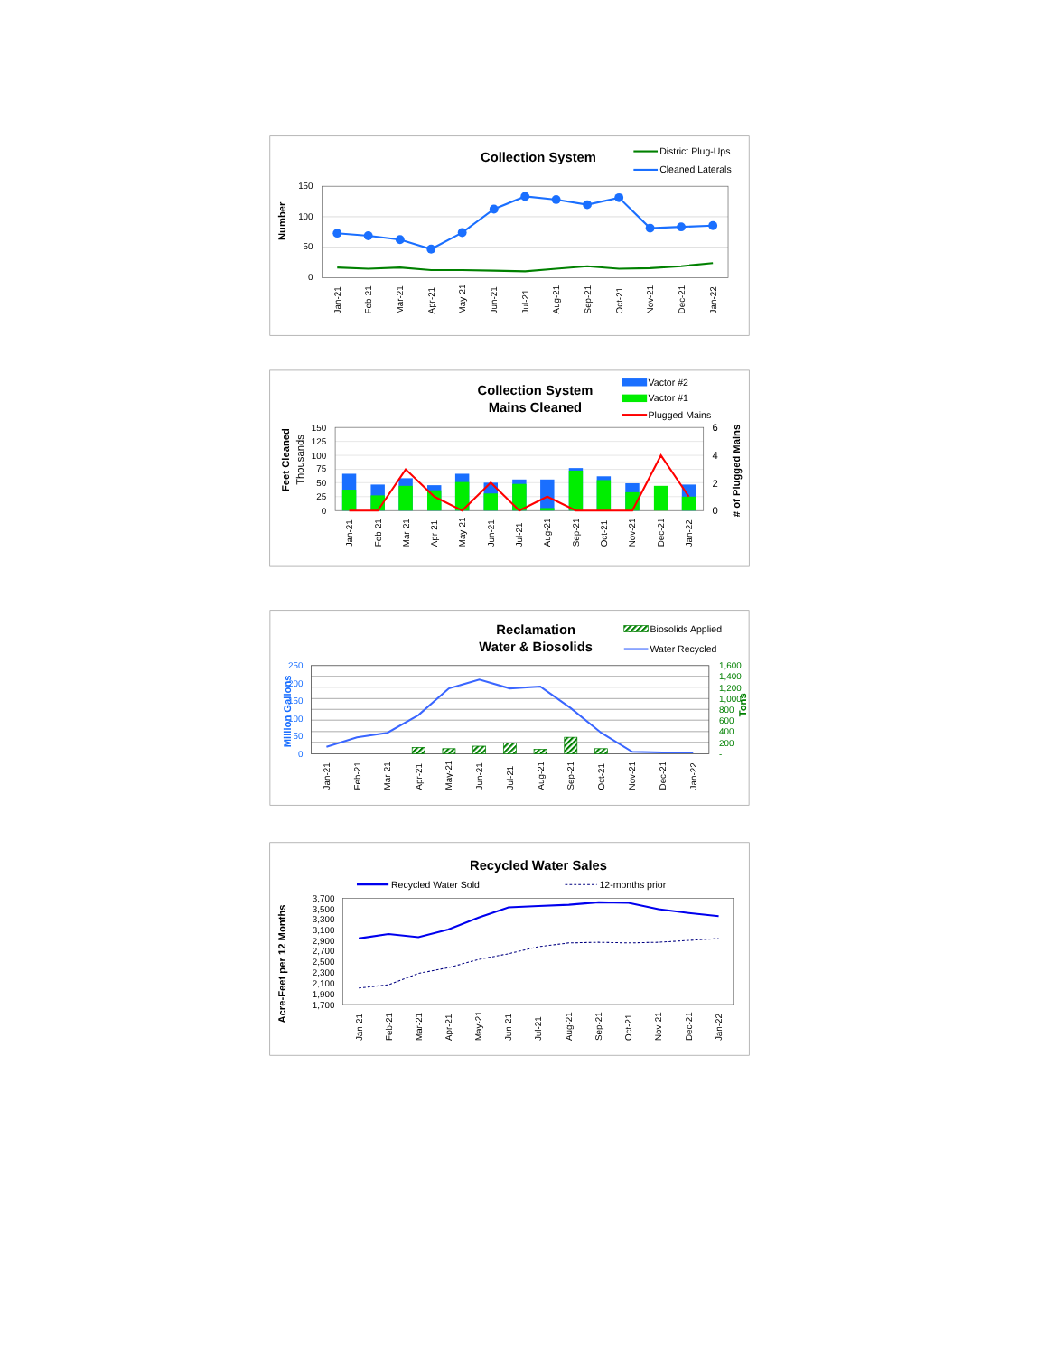Collection System
District Plug-Ups
Cleaned Laterals
Number
150
100
50
0
Jan-21
Feb-21
Mar-21
Apr-21
May-21
Jun-21
Jul-21
Aug-21
Sep-21
Oct-21
Nov-21
Dec-21
Jan-22
Collection System
Mains Cleaned
Vactor #2
Vactor #1
Plugged Mains
Feet Cleaned
Thousands
# of Plugged Mains
150
125
100
75
50
25
0
6
4
2
0
Jan-21
Feb-21
Mar-21
Apr-21
May-21
Jun-21
Jul-21
Aug-21
Sep-21
Oct-21
Nov-21
Dec-21
Jan-22
Reclamation
Water & Biosolids
Biosolids Applied
Water Recycled
Million Gallons
Tons
250
200
150
100
50
0
1,600
1,400
1,200
1,000
800
600
400
200
-
Jan-21
Feb-21
Mar-21
Apr-21
May-21
Jun-21
Jul-21
Aug-21
Sep-21
Oct-21
Nov-21
Dec-21
Jan-22
Recycled Water Sales
Recycled Water Sold
12-months prior
Acre-Feet per 12 Months
3,700
3,500
3,300
3,100
2,900
2,700
2,500
2,300
2,100
1,900
1,700
Jan-21
Feb-21
Mar-21
Apr-21
May-21
Jun-21
Jul-21
Aug-21
Sep-21
Oct-21
Nov-21
Dec-21
Jan-22